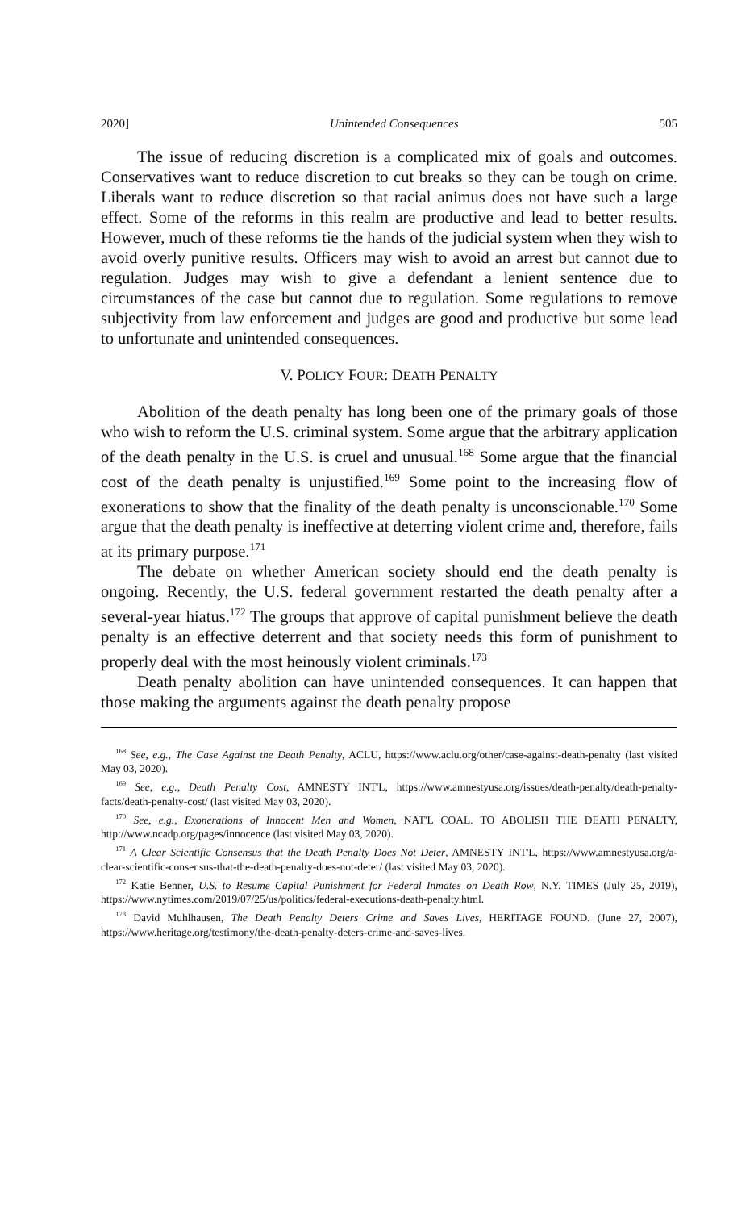2020] Unintended Consequences 505
The issue of reducing discretion is a complicated mix of goals and outcomes. Conservatives want to reduce discretion to cut breaks so they can be tough on crime. Liberals want to reduce discretion so that racial animus does not have such a large effect. Some of the reforms in this realm are productive and lead to better results. However, much of these reforms tie the hands of the judicial system when they wish to avoid overly punitive results. Officers may wish to avoid an arrest but cannot due to regulation. Judges may wish to give a defendant a lenient sentence due to circumstances of the case but cannot due to regulation. Some regulations to remove subjectivity from law enforcement and judges are good and productive but some lead to unfortunate and unintended consequences.
V. POLICY FOUR: DEATH PENALTY
Abolition of the death penalty has long been one of the primary goals of those who wish to reform the U.S. criminal system. Some argue that the arbitrary application of the death penalty in the U.S. is cruel and unusual.<sup>168</sup> Some argue that the financial cost of the death penalty is unjustified.<sup>169</sup> Some point to the increasing flow of exonerations to show that the finality of the death penalty is unconscionable.<sup>170</sup> Some argue that the death penalty is ineffective at deterring violent crime and, therefore, fails at its primary purpose.<sup>171</sup>
The debate on whether American society should end the death penalty is ongoing. Recently, the U.S. federal government restarted the death penalty after a several-year hiatus.<sup>172</sup> The groups that approve of capital punishment believe the death penalty is an effective deterrent and that society needs this form of punishment to properly deal with the most heinously violent criminals.<sup>173</sup>
Death penalty abolition can have unintended consequences. It can happen that those making the arguments against the death penalty propose
<sup>168</sup> See, e.g., The Case Against the Death Penalty, ACLU, https://www.aclu.org/other/case-against-death-penalty (last visited May 03, 2020).
<sup>169</sup> See, e.g., Death Penalty Cost, AMNESTY INT'L, https://www.amnestyusa.org/issues/death-penalty/death-penalty-facts/death-penalty-cost/ (last visited May 03, 2020).
<sup>170</sup> See, e.g., Exonerations of Innocent Men and Women, NAT'L COAL. TO ABOLISH THE DEATH PENALTY, http://www.ncadp.org/pages/innocence (last visited May 03, 2020).
<sup>171</sup> A Clear Scientific Consensus that the Death Penalty Does Not Deter, AMNESTY INT'L, https://www.amnestyusa.org/a-clear-scientific-consensus-that-the-death-penalty-does-not-deter/ (last visited May 03, 2020).
<sup>172</sup> Katie Benner, U.S. to Resume Capital Punishment for Federal Inmates on Death Row, N.Y. TIMES (July 25, 2019), https://www.nytimes.com/2019/07/25/us/politics/federal-executions-death-penalty.html.
<sup>173</sup> David Muhlhausen, The Death Penalty Deters Crime and Saves Lives, HERITAGE FOUND. (June 27, 2007), https://www.heritage.org/testimony/the-death-penalty-deters-crime-and-saves-lives.